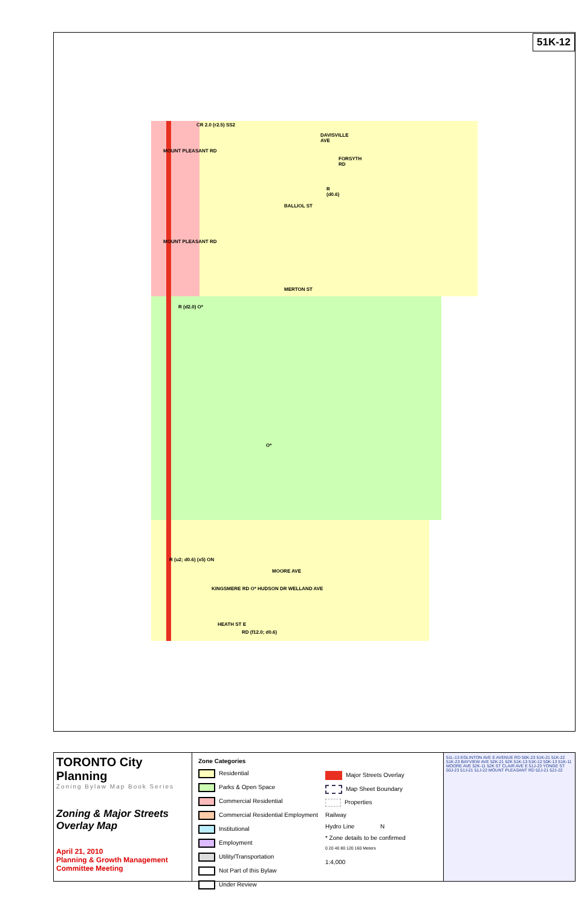51K-12
CR 2.0 (r2.5) SS2
DAVISVILLE AVE
MOUNT PLEASANT RD
FORSYTH RD
R (d0.6)
BALLIOL ST
MOUNT PLEASANT RD
MERTON ST
R (d2.0) O*
O*
R (u2; d0.6) (x5) ON
MOORE AVE
KINGSMERE RD O* HUDSON DR WELLAND AVE
HEATH ST E
RD (f12.0; d0.6)
TORONTO City Planning
Zoning Bylaw Map Book Series
Zoning & Major Streets Overlay Map
April 21, 2010
Planning & Growth Management Committee Meeting
Zone Categories
Residential
Parks & Open Space
Commercial Residential
Commercial Residential Employment
Institutional
Employment
Utility/Transportation
Not Part of this Bylaw
Under Review
Major Streets Overlay
Map Sheet Boundary
Properties
Railway
Hydro Line N
* Zone details to be confirmed
0 20 40 80 120 160 Meters
1:4,000
51L-13 EGLINTON AVE E AVENUE RD 50K-23 51K-21 51K-22 51K-23 BAYVIEW AVE 52K-21 52K 51K-13 51K-12 50K-13 51K-11 MOORE AVE 52K-11 52K ST CLAIR AVE E 51J-23 YONGE ST 50J-23 51J-21 51J-22 MOUNT PLEASANT RD 52J-21 52J-22